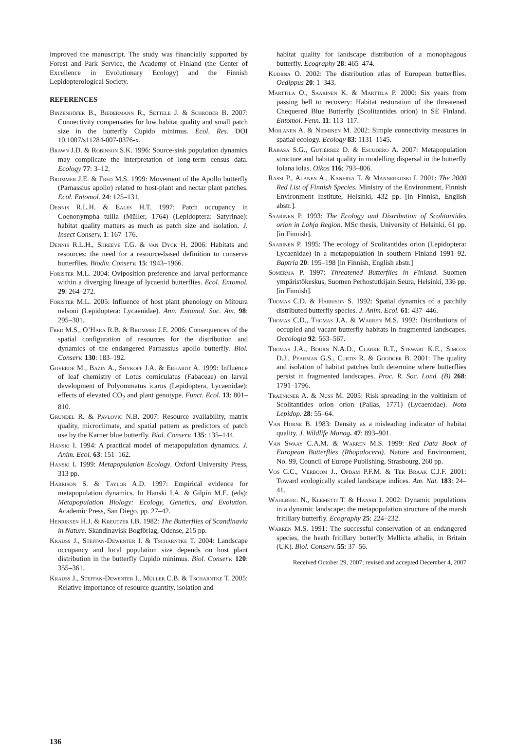improved the manuscript. The study was financially supported by Forest and Park Service, the Academy of Finland (the Center of Excellence in Evolutionary Ecology) and the Finnish Lepidopterological Society.
REFERENCES
Binzenhöfer B., Biedermann R., Settele J. & Schröder B. 2007: Connectivity compensates for low habitat quality and small patch size in the butterfly Cupido minimus. Ecol. Res. DOI 10.1007/s11284-007-0376-x.
Brawn J.D. & Robinson S.K. 1996: Source-sink population dynamics may complicate the interpretation of long-term census data. Ecology 77: 3–12.
Brommer J.E. & Fred M.S. 1999: Movement of the Apollo butterfly (Parnassius apollo) related to host-plant and nectar plant patches. Ecol. Entomol. 24: 125–131.
Dennis R.L.H. & Eales H.T. 1997: Patch occupancy in Coenonympha tullia (Müller, 1764) (Lepidoptera: Satyrinae): habitat quality matters as much as patch size and isolation. J. Insect Conserv. 1: 167–176.
Dennis R.L.H., Shreeve T.G. & van Dyck H. 2006: Habitats and resources: the need for a resource-based definition to conserve butterflies. Biodiv. Conserv. 15: 1943–1966.
Forister M.L. 2004: Oviposition preference and larval performance within a diverging lineage of lycaenid butterflies. Ecol. Entomol. 29: 264–272.
Forister M.L. 2005: Influence of host plant phenology on Mitoura nelsoni (Lepidoptera: Lycaenidae). Ann. Entomol. Soc. Am. 98: 295–301.
Fred M.S., O’Hara R.B. & Brommer J.E. 2006: Consequences of the spatial configuration of resources for the distribution and dynamics of the endangered Parnassius apollo butterfly. Biol. Conserv. 130: 183–192.
Goverde M., Bazin A., Shykoff J.A. & Erhardt A. 1999: Influence of leaf chemistry of Lotus corniculatus (Fabaceae) on larval development of Polyommatus icarus (Lepidoptera, Lycaenidae): effects of elevated CO<sub>2</sub> and plant genotype. Funct. Ecol. 13: 801–810.
Grundel R. & Pavlovic N.B. 2007: Resource availability, matrix quality, microclimate, and spatial pattern as predictors of patch use by the Karner blue butterfly. Biol. Conserv. 135: 135–144.
Hanski I. 1994: A practical model of metapopulation dynamics. J. Anim. Ecol. 63: 151–162.
Hanski I. 1999: Metapopulation Ecology. Oxford University Press, 313 pp.
Harrison S. & Taylor A.D. 1997: Empirical evidence for metapopulation dynamics. In Hanski I.A. & Gilpin M.E. (eds): Metapopulation Biology: Ecology, Genetics, and Evolution. Academic Press, San Diego, pp. 27–42.
Henriksen H.J. & Kreutzer I.B. 1982: The Butterflies of Scandinavia in Nature. Skandinavisk Bogförlag, Odense, 215 pp.
Krauss J., Steffan-Dewenter I. & Tscharntke T. 2004: Landscape occupancy and local population size depends on host plant distribution in the butterfly Cupido minimus. Biol. Conserv. 120: 355–361.
Krauss J., Steffan-Dewenter I., Müller C.B. & Tscharntke T. 2005: Relative importance of resource quantity, isolation and
habitat quality for landscape distribution of a monophagous butterfly. Ecography 28: 465–474.
Kudrna O. 2002: The distribution atlas of European butterflies. Oedippus 20: 1–343.
Marttila O., Saarinen K. & Marttila P. 2000: Six years from passing bell to recovery: Habitat restoration of the threatened Chequered Blue Butterfly (Scolitantides orion) in SE Finland. Entomol. Fenn. 11: 113–117.
Moilanen A. & Nieminen M. 2002: Simple connectivity measures in spatial ecology. Ecology 83: 1131–1145.
Rabasa S.G., Gutiérrez D. & Escudero A. 2007: Metapopulation structure and habitat quality in modelling dispersal in the butterfly Iolana iolas. Oikos 116: 793–806.
Rassi P., Alanen A., Kanerva T. & Mannerkoski I. 2001: The 2000 Red List of Finnish Species. Ministry of the Environment, Finnish Environment Institute, Helsinki, 432 pp. [in Finnish, English abstr.].
Saarinen P. 1993: The Ecology and Distribution of Scolitantides orion in Lohja Region. MSc thesis, University of Helsinki, 61 pp. [in Finnish].
Saarinen P. 1995: The ecology of Scolitantides orion (Lepidoptera: Lycaenidae) in a metapopulation in southern Finland 1991–92. Baptria 20: 195–198 [in Finnish, English abstr.]
Somerma P. 1997: Threatened Butterflies in Finland. Suomen ympäristökeskus, Suomen Perhostutkijain Seura, Helsinki, 336 pp. [in Finnish].
Thomas C.D. & Harrison S. 1992: Spatial dynamics of a patchily distributed butterfly species. J. Anim. Ecol. 61: 437–446.
Thomas C.D., Thomas J.A. & Warren M.S. 1992: Distributions of occupied and vacant butterfly habitats in fragmented landscapes. Oecologia 92: 563–567.
Thomas J.A., Bourn N.A.D., Clarke R.T., Stewart K.E., Simcox D.J., Pearman G.S., Curtis R. & Goodger B. 2001: The quality and isolation of habitat patches both determine where butterflies persist in fragmented landscapes. Proc. R. Soc. Lond. (B) 268: 1791–1796.
Traenkner A. & Nuss M. 2005: Risk spreading in the voltinism of Scolitantides orion orion (Pallas, 1771) (Lycaenidae). Nota Lepidop. 28: 55–64.
Van Horne B. 1983: Density as a misleading indicator of habitat quality. J. Wildlife Manag. 47: 893–901.
Van Swaay C.A.M. & Warren M.S. 1999: Red Data Book of European Butterflies (Rhopalocera). Nature and Environment, No. 99, Council of Europe Publishing, Strasbourg, 260 pp.
Vos C.C., Verboom J., Opdam P.F.M. & Ter Braak C.J.F. 2001: Toward ecologically scaled landscape indices. Am. Nat. 183: 24–41.
Wahlberg N., Klemetti T. & Hanski I. 2002: Dynamic populations in a dynamic landscape: the metapopulation structure of the marsh fritillary butterfly. Ecography 25: 224–232.
Warren M.S. 1991: The successful conservation of an endangered species, the heath fritillary butterfly Mellicta athalia, in Britain (UK). Biol. Conserv. 55: 37–56.
Received October 29, 2007; revised and accepted December 4, 2007
136